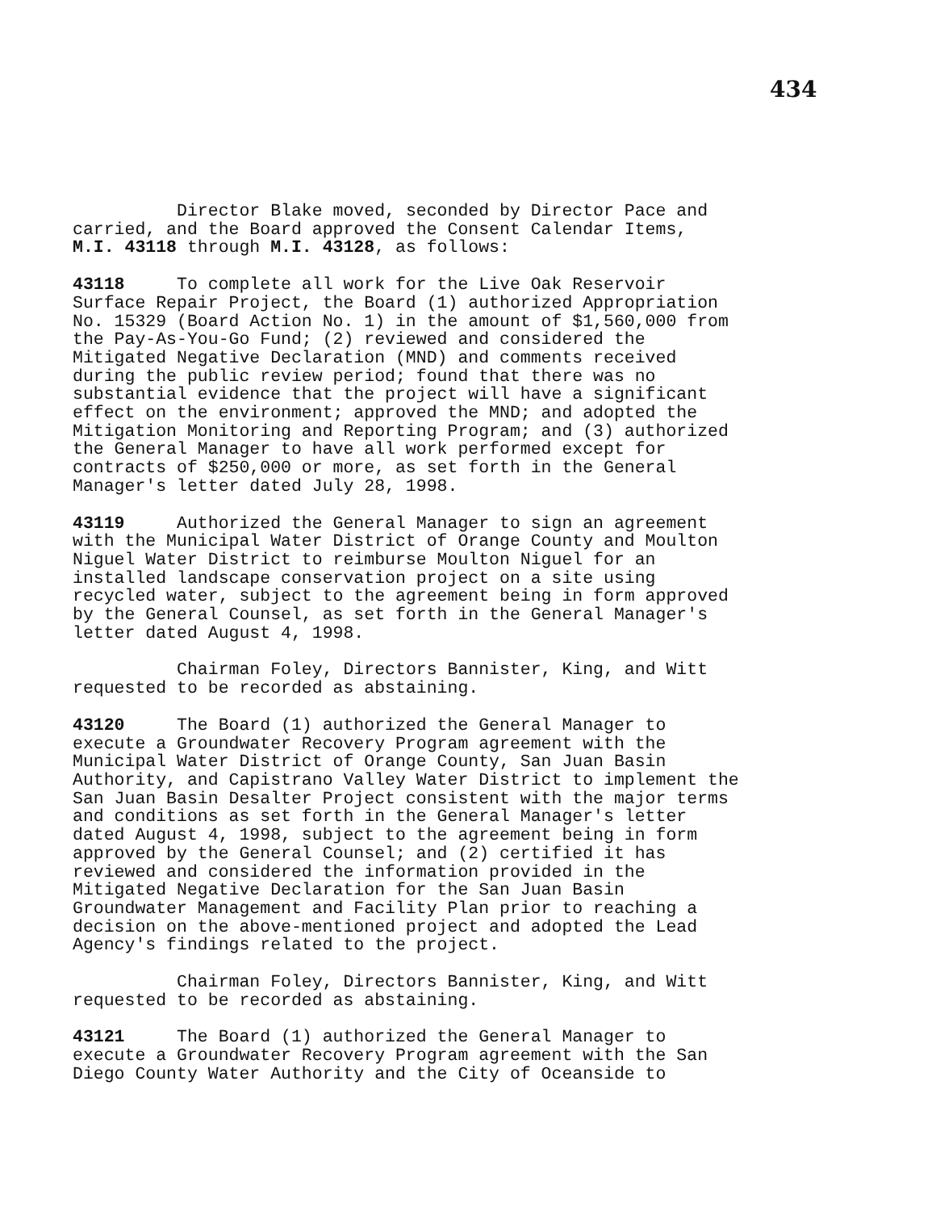434
Director Blake moved, seconded by Director Pace and carried, and the Board approved the Consent Calendar Items, M.I. 43118 through M.I. 43128, as follows:
43118 To complete all work for the Live Oak Reservoir Surface Repair Project, the Board (1) authorized Appropriation No. 15329 (Board Action No. 1) in the amount of $1,560,000 from the Pay-As-You-Go Fund; (2) reviewed and considered the Mitigated Negative Declaration (MND) and comments received during the public review period; found that there was no substantial evidence that the project will have a significant effect on the environment; approved the MND; and adopted the Mitigation Monitoring and Reporting Program; and (3) authorized the General Manager to have all work performed except for contracts of $250,000 or more, as set forth in the General Manager's letter dated July 28, 1998.
43119 Authorized the General Manager to sign an agreement with the Municipal Water District of Orange County and Moulton Niguel Water District to reimburse Moulton Niguel for an installed landscape conservation project on a site using recycled water, subject to the agreement being in form approved by the General Counsel, as set forth in the General Manager's letter dated August 4, 1998.
Chairman Foley, Directors Bannister, King, and Witt requested to be recorded as abstaining.
43120 The Board (1) authorized the General Manager to execute a Groundwater Recovery Program agreement with the Municipal Water District of Orange County, San Juan Basin Authority, and Capistrano Valley Water District to implement the San Juan Basin Desalter Project consistent with the major terms and conditions as set forth in the General Manager's letter dated August 4, 1998, subject to the agreement being in form approved by the General Counsel; and (2) certified it has reviewed and considered the information provided in the Mitigated Negative Declaration for the San Juan Basin Groundwater Management and Facility Plan prior to reaching a decision on the above-mentioned project and adopted the Lead Agency's findings related to the project.
Chairman Foley, Directors Bannister, King, and Witt requested to be recorded as abstaining.
43121 The Board (1) authorized the General Manager to execute a Groundwater Recovery Program agreement with the San Diego County Water Authority and the City of Oceanside to